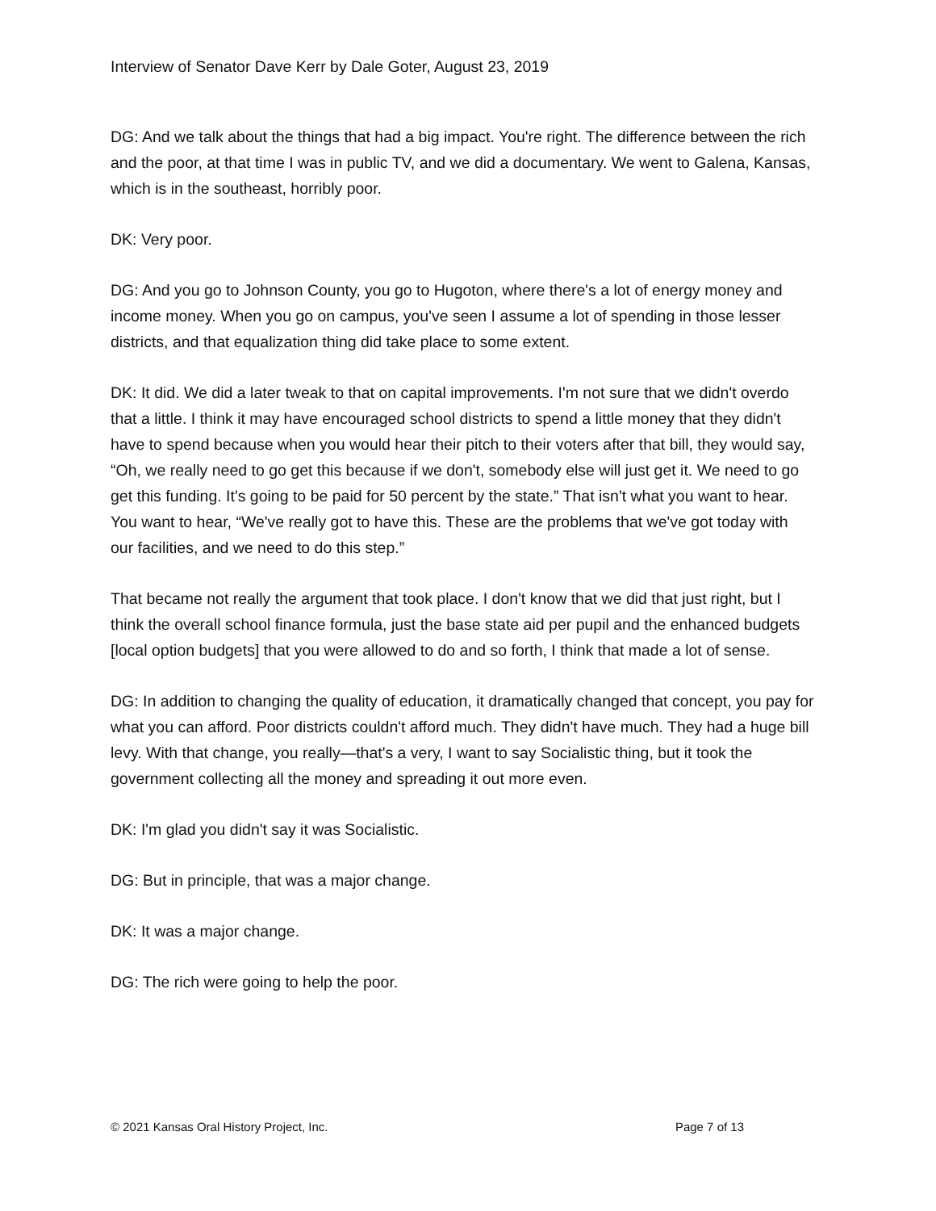Interview of Senator Dave Kerr by Dale Goter, August 23, 2019
DG: And we talk about the things that had a big impact. You're right. The difference between the rich and the poor, at that time I was in public TV, and we did a documentary. We went to Galena, Kansas, which is in the southeast, horribly poor.
DK: Very poor.
DG: And you go to Johnson County, you go to Hugoton, where there's a lot of energy money and income money. When you go on campus, you've seen I assume a lot of spending in those lesser districts, and that equalization thing did take place to some extent.
DK: It did. We did a later tweak to that on capital improvements. I'm not sure that we didn't overdo that a little. I think it may have encouraged school districts to spend a little money that they didn't have to spend because when you would hear their pitch to their voters after that bill, they would say, “Oh, we really need to go get this because if we don't, somebody else will just get it. We need to go get this funding. It's going to be paid for 50 percent by the state.” That isn't what you want to hear. You want to hear, “We've really got to have this. These are the problems that we've got today with our facilities, and we need to do this step.”
That became not really the argument that took place. I don't know that we did that just right, but I think the overall school finance formula, just the base state aid per pupil and the enhanced budgets [local option budgets] that you were allowed to do and so forth, I think that made a lot of sense.
DG: In addition to changing the quality of education, it dramatically changed that concept, you pay for what you can afford. Poor districts couldn't afford much. They didn't have much. They had a huge bill levy. With that change, you really—that's a very, I want to say Socialistic thing, but it took the government collecting all the money and spreading it out more even.
DK: I'm glad you didn't say it was Socialistic.
DG: But in principle, that was a major change.
DK: It was a major change.
DG: The rich were going to help the poor.
© 2021 Kansas Oral History Project, Inc. Page 7 of 13